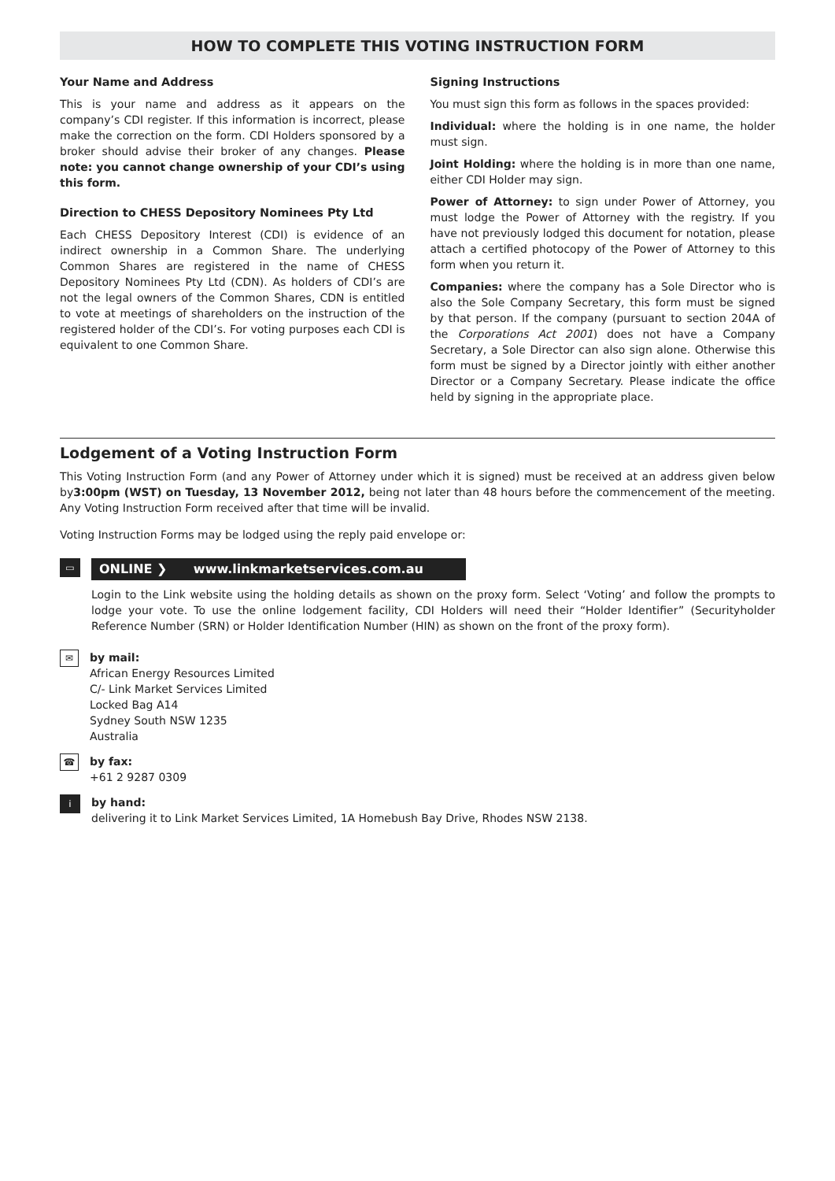HOW TO COMPLETE THIS VOTING INSTRUCTION FORM
Your Name and Address
This is your name and address as it appears on the company’s CDI register. If this information is incorrect, please make the correction on the form. CDI Holders sponsored by a broker should advise their broker of any changes. Please note: you cannot change ownership of your CDI’s using this form.
Direction to CHESS Depository Nominees Pty Ltd
Each CHESS Depository Interest (CDI) is evidence of an indirect ownership in a Common Share. The underlying Common Shares are registered in the name of CHESS Depository Nominees Pty Ltd (CDN). As holders of CDI’s are not the legal owners of the Common Shares, CDN is entitled to vote at meetings of shareholders on the instruction of the registered holder of the CDI’s. For voting purposes each CDI is equivalent to one Common Share.
Signing Instructions
You must sign this form as follows in the spaces provided:
Individual: where the holding is in one name, the holder must sign.
Joint Holding: where the holding is in more than one name, either CDI Holder may sign.
Power of Attorney: to sign under Power of Attorney, you must lodge the Power of Attorney with the registry. If you have not previously lodged this document for notation, please attach a certified photocopy of the Power of Attorney to this form when you return it.
Companies: where the company has a Sole Director who is also the Sole Company Secretary, this form must be signed by that person. If the company (pursuant to section 204A of the Corporations Act 2001) does not have a Company Secretary, a Sole Director can also sign alone. Otherwise this form must be signed by a Director jointly with either another Director or a Company Secretary. Please indicate the office held by signing in the appropriate place.
Lodgement of a Voting Instruction Form
This Voting Instruction Form (and any Power of Attorney under which it is signed) must be received at an address given below by3:00pm (WST) on Tuesday, 13 November 2012, being not later than 48 hours before the commencement of the meeting. Any Voting Instruction Form received after that time will be invalid.
Voting Instruction Forms may be lodged using the reply paid envelope or:
▭
ONLINE ❯ www.linkmarketservices.com.au
Login to the Link website using the holding details as shown on the proxy form. Select ‘Voting’ and follow the prompts to lodge your vote. To use the online lodgement facility, CDI Holders will need their “Holder Identifier” (Securityholder Reference Number (SRN) or Holder Identification Number (HIN) as shown on the front of the proxy form).
✉
by mail:
African Energy Resources Limited
C/- Link Market Services Limited
Locked Bag A14
Sydney South NSW 1235
Australia
☎
by fax:
+61 2 9287 0309
i
by hand:
delivering it to Link Market Services Limited, 1A Homebush Bay Drive, Rhodes NSW 2138.